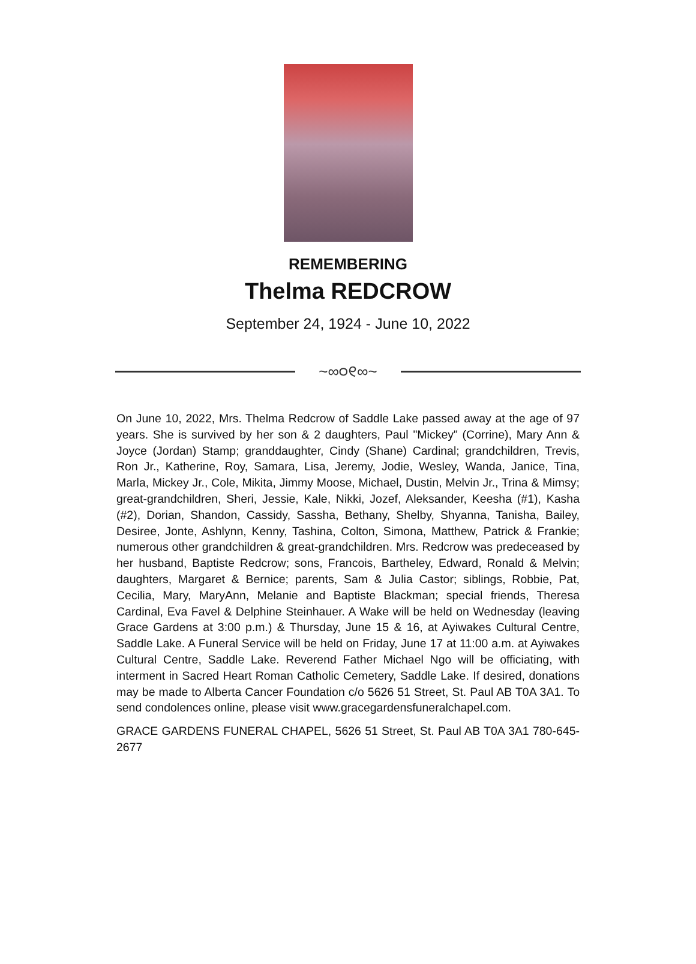REMEMBERING
Thelma REDCROW
September 24, 1924 - June 10, 2022
~∞୦୧∞~
On June 10, 2022, Mrs. Thelma Redcrow of Saddle Lake passed away at the age of 97 years. She is survived by her son & 2 daughters, Paul "Mickey" (Corrine), Mary Ann & Joyce (Jordan) Stamp; granddaughter, Cindy (Shane) Cardinal; grandchildren, Trevis, Ron Jr., Katherine, Roy, Samara, Lisa, Jeremy, Jodie, Wesley, Wanda, Janice, Tina, Marla, Mickey Jr., Cole, Mikita, Jimmy Moose, Michael, Dustin, Melvin Jr., Trina & Mimsy; great-grandchildren, Sheri, Jessie, Kale, Nikki, Jozef, Aleksander, Keesha (#1), Kasha (#2), Dorian, Shandon, Cassidy, Sassha, Bethany, Shelby, Shyanna, Tanisha, Bailey, Desiree, Jonte, Ashlynn, Kenny, Tashina, Colton, Simona, Matthew, Patrick & Frankie; numerous other grandchildren & great-grandchildren. Mrs. Redcrow was predeceased by her husband, Baptiste Redcrow; sons, Francois, Bartheley, Edward, Ronald & Melvin; daughters, Margaret & Bernice; parents, Sam & Julia Castor; siblings, Robbie, Pat, Cecilia, Mary, MaryAnn, Melanie and Baptiste Blackman; special friends, Theresa Cardinal, Eva Favel & Delphine Steinhauer. A Wake will be held on Wednesday (leaving Grace Gardens at 3:00 p.m.) & Thursday, June 15 & 16, at Ayiwakes Cultural Centre, Saddle Lake. A Funeral Service will be held on Friday, June 17 at 11:00 a.m. at Ayiwakes Cultural Centre, Saddle Lake. Reverend Father Michael Ngo will be officiating, with interment in Sacred Heart Roman Catholic Cemetery, Saddle Lake. If desired, donations may be made to Alberta Cancer Foundation c/o 5626 51 Street, St. Paul AB T0A 3A1. To send condolences online, please visit www.gracegardensfuneralchapel.com.
GRACE GARDENS FUNERAL CHAPEL, 5626 51 Street, St. Paul AB T0A 3A1 780-645-2677